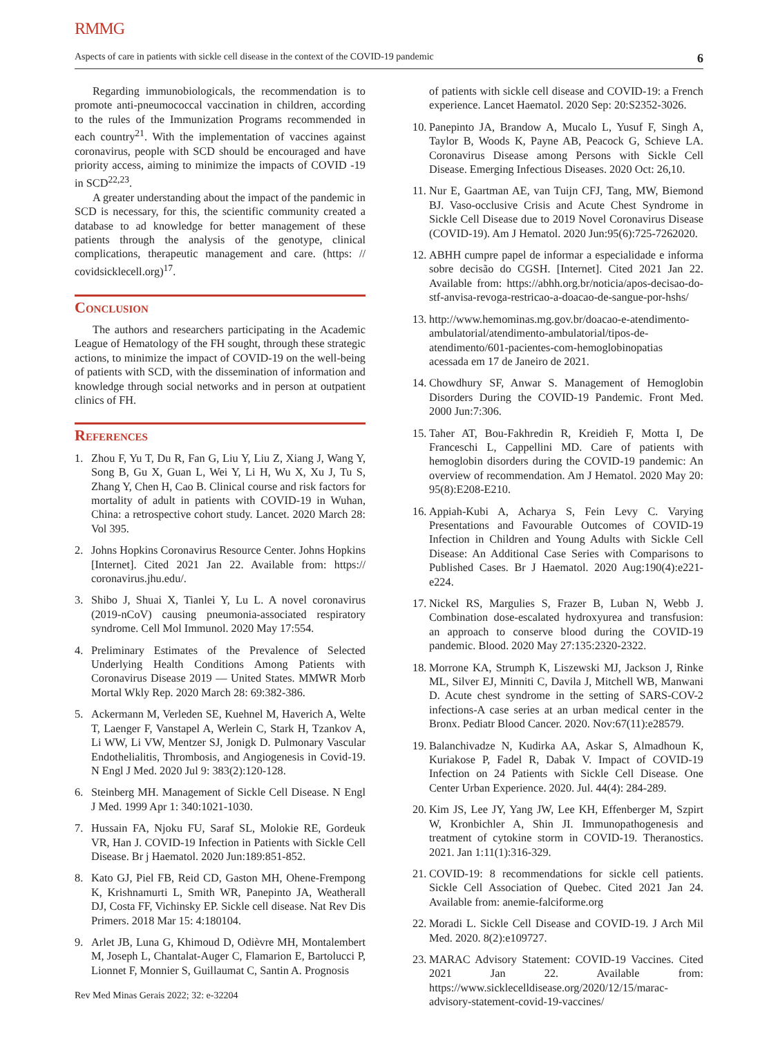RMMG
Aspects of care in patients with sickle cell disease in the context of the COVID-19 pandemic 6
Regarding immunobiologicals, the recommendation is to promote anti-pneumococcal vaccination in children, according to the rules of the Immunization Programs recommended in each country<sup>21</sup>. With the implementation of vaccines against coronavirus, people with SCD should be encouraged and have priority access, aiming to minimize the impacts of COVID -19 in SCD<sup>22,23</sup>.
A greater understanding about the impact of the pandemic in SCD is necessary, for this, the scientific community created a database to ad knowledge for better management of these patients through the analysis of the genotype, clinical complications, therapeutic management and care. (https: // covidsicklecell.org)<sup>17</sup>.
Conclusion
The authors and researchers participating in the Academic League of Hematology of the FH sought, through these strategic actions, to minimize the impact of COVID-19 on the well-being of patients with SCD, with the dissemination of information and knowledge through social networks and in person at outpatient clinics of FH.
References
1. Zhou F, Yu T, Du R, Fan G, Liu Y, Liu Z, Xiang J, Wang Y, Song B, Gu X, Guan L, Wei Y, Li H, Wu X, Xu J, Tu S, Zhang Y, Chen H, Cao B. Clinical course and risk factors for mortality of adult in patients with COVID-19 in Wuhan, China: a retrospective cohort study. Lancet. 2020 March 28: Vol 395.
2. Johns Hopkins Coronavirus Resource Center. Johns Hopkins [Internet]. Cited 2021 Jan 22. Available from: https:// coronavirus.jhu.edu/.
3. Shibo J, Shuai X, Tianlei Y, Lu L. A novel coronavirus (2019-nCoV) causing pneumonia-associated respiratory syndrome. Cell Mol Immunol. 2020 May 17:554.
4. Preliminary Estimates of the Prevalence of Selected Underlying Health Conditions Among Patients with Coronavirus Disease 2019 — United States. MMWR Morb Mortal Wkly Rep. 2020 March 28: 69:382-386.
5. Ackermann M, Verleden SE, Kuehnel M, Haverich A, Welte T, Laenger F, Vanstapel A, Werlein C, Stark H, Tzankov A, Li WW, Li VW, Mentzer SJ, Jonigk D. Pulmonary Vascular Endothelialitis, Thrombosis, and Angiogenesis in Covid-19. N Engl J Med. 2020 Jul 9: 383(2):120-128.
6. Steinberg MH. Management of Sickle Cell Disease. N Engl J Med. 1999 Apr 1: 340:1021-1030.
7. Hussain FA, Njoku FU, Saraf SL, Molokie RE, Gordeuk VR, Han J. COVID-19 Infection in Patients with Sickle Cell Disease. Br j Haematol. 2020 Jun:189:851-852.
8. Kato GJ, Piel FB, Reid CD, Gaston MH, Ohene-Frempong K, Krishnamurti L, Smith WR, Panepinto JA, Weatherall DJ, Costa FF, Vichinsky EP. Sickle cell disease. Nat Rev Dis Primers. 2018 Mar 15: 4:180104.
9. Arlet JB, Luna G, Khimoud D, Odièvre MH, Montalembert M, Joseph L, Chantalat-Auger C, Flamarion E, Bartolucci P, Lionnet F, Monnier S, Guillaumat C, Santin A. Prognosis
of patients with sickle cell disease and COVID-19: a French experience. Lancet Haematol. 2020 Sep: 20:S2352-3026.
10. Panepinto JA, Brandow A, Mucalo L, Yusuf F, Singh A, Taylor B, Woods K, Payne AB, Peacock G, Schieve LA. Coronavirus Disease among Persons with Sickle Cell Disease. Emerging Infectious Diseases. 2020 Oct: 26,10.
11. Nur E, Gaartman AE, van Tuijn CFJ, Tang, MW, Biemond BJ. Vaso-occlusive Crisis and Acute Chest Syndrome in Sickle Cell Disease due to 2019 Novel Coronavirus Disease (COVID-19). Am J Hematol. 2020 Jun:95(6):725-7262020.
12. ABHH cumpre papel de informar a especialidade e informa sobre decisão do CGSH. [Internet]. Cited 2021 Jan 22. Available from: https://abhh.org.br/noticia/apos-decisao-do-stf-anvisa-revoga-restricao-a-doacao-de-sangue-por-hshs/
13. http://www.hemominas.mg.gov.br/doacao-e-atendimento-ambulatorial/atendimento-ambulatorial/tipos-de-atendimento/601-pacientes-com-hemoglobinopatias acessada em 17 de Janeiro de 2021.
14. Chowdhury SF, Anwar S. Management of Hemoglobin Disorders During the COVID-19 Pandemic. Front Med. 2000 Jun:7:306.
15. Taher AT, Bou-Fakhredin R, Kreidieh F, Motta I, De Franceschi L, Cappellini MD. Care of patients with hemoglobin disorders during the COVID-19 pandemic: An overview of recommendation. Am J Hematol. 2020 May 20: 95(8):E208-E210.
16. Appiah-Kubi A, Acharya S, Fein Levy C. Varying Presentations and Favourable Outcomes of COVID-19 Infection in Children and Young Adults with Sickle Cell Disease: An Additional Case Series with Comparisons to Published Cases. Br J Haematol. 2020 Aug:190(4):e221-e224.
17. Nickel RS, Margulies S, Frazer B, Luban N, Webb J. Combination dose-escalated hydroxyurea and transfusion: an approach to conserve blood during the COVID-19 pandemic. Blood. 2020 May 27:135:2320-2322.
18. Morrone KA, Strumph K, Liszewski MJ, Jackson J, Rinke ML, Silver EJ, Minniti C, Davila J, Mitchell WB, Manwani D. Acute chest syndrome in the setting of SARS-COV-2 infections-A case series at an urban medical center in the Bronx. Pediatr Blood Cancer. 2020. Nov:67(11):e28579.
19. Balanchivadze N, Kudirka AA, Askar S, Almadhoun K, Kuriakose P, Fadel R, Dabak V. Impact of COVID-19 Infection on 24 Patients with Sickle Cell Disease. One Center Urban Experience. 2020. Jul. 44(4): 284-289.
20. Kim JS, Lee JY, Yang JW, Lee KH, Effenberger M, Szpirt W, Kronbichler A, Shin JI. Immunopathogenesis and treatment of cytokine storm in COVID-19. Theranostics. 2021. Jan 1:11(1):316-329.
21. COVID-19: 8 recommendations for sickle cell patients. Sickle Cell Association of Quebec. Cited 2021 Jan 24. Available from: anemie-falciforme.org
22. Moradi L. Sickle Cell Disease and COVID-19. J Arch Mil Med. 2020. 8(2):e109727.
23. MARAC Advisory Statement: COVID-19 Vaccines. Cited 2021 Jan 22. Available from: https://www.sicklecelldisease.org/2020/12/15/marac-advisory-statement-covid-19-vaccines/
Rev Med Minas Gerais 2022; 32: e-32204